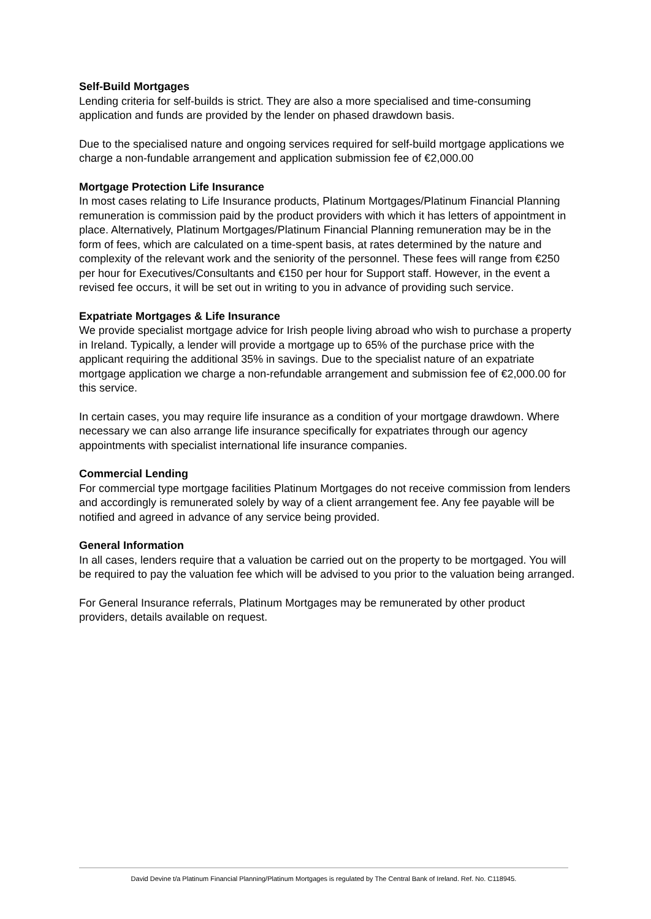Self-Build Mortgages
Lending criteria for self-builds is strict. They are also a more specialised and time-consuming application and funds are provided by the lender on phased drawdown basis.
Due to the specialised nature and ongoing services required for self-build mortgage applications we charge a non-fundable arrangement and application submission fee of €2,000.00
Mortgage Protection Life Insurance
In most cases relating to Life Insurance products, Platinum Mortgages/Platinum Financial Planning remuneration is commission paid by the product providers with which it has letters of appointment in place. Alternatively, Platinum Mortgages/Platinum Financial Planning remuneration may be in the form of fees, which are calculated on a time-spent basis, at rates determined by the nature and complexity of the relevant work and the seniority of the personnel. These fees will range from €250 per hour for Executives/Consultants and €150 per hour for Support staff. However, in the event a revised fee occurs, it will be set out in writing to you in advance of providing such service.
Expatriate Mortgages & Life Insurance
We provide specialist mortgage advice for Irish people living abroad who wish to purchase a property in Ireland. Typically, a lender will provide a mortgage up to 65% of the purchase price with the applicant requiring the additional 35% in savings. Due to the specialist nature of an expatriate mortgage application we charge a non-refundable arrangement and submission fee of €2,000.00 for this service.
In certain cases, you may require life insurance as a condition of your mortgage drawdown. Where necessary we can also arrange life insurance specifically for expatriates through our agency appointments with specialist international life insurance companies.
Commercial Lending
For commercial type mortgage facilities Platinum Mortgages do not receive commission from lenders and accordingly is remunerated solely by way of a client arrangement fee. Any fee payable will be notified and agreed in advance of any service being provided.
General Information
In all cases, lenders require that a valuation be carried out on the property to be mortgaged. You will be required to pay the valuation fee which will be advised to you prior to the valuation being arranged.
For General Insurance referrals, Platinum Mortgages may be remunerated by other product providers, details available on request.
David Devine t/a Platinum Financial Planning/Platinum Mortgages is regulated by The Central Bank of Ireland. Ref. No. C118945.